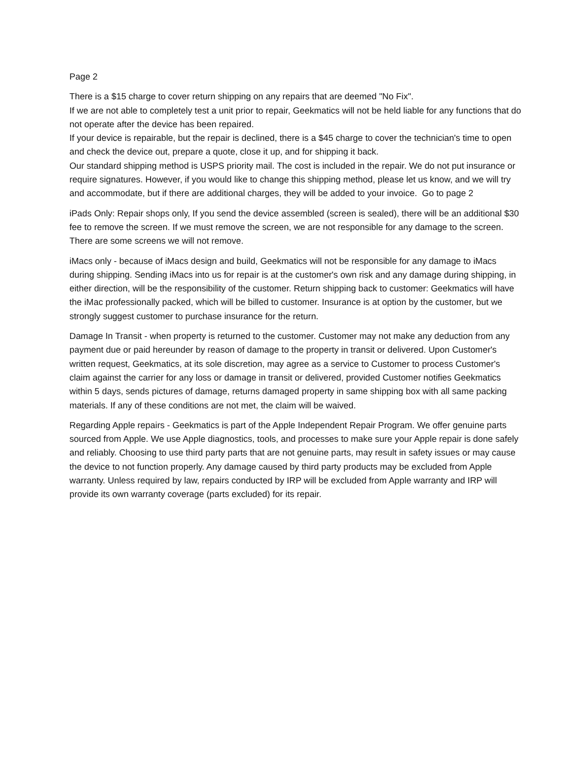Page 2
There is a $15 charge to cover return shipping on any repairs that are deemed "No Fix".
If we are not able to completely test a unit prior to repair, Geekmatics will not be held liable for any functions that do not operate after the device has been repaired.
If your device is repairable, but the repair is declined, there is a $45 charge to cover the technician's time to open and check the device out, prepare a quote, close it up, and for shipping it back.
Our standard shipping method is USPS priority mail. The cost is included in the repair. We do not put insurance or require signatures. However, if you would like to change this shipping method, please let us know, and we will try and accommodate, but if there are additional charges, they will be added to your invoice. Go to page 2
iPads Only: Repair shops only, If you send the device assembled (screen is sealed), there will be an additional $30 fee to remove the screen. If we must remove the screen, we are not responsible for any damage to the screen. There are some screens we will not remove.
iMacs only - because of iMacs design and build, Geekmatics will not be responsible for any damage to iMacs during shipping. Sending iMacs into us for repair is at the customer's own risk and any damage during shipping, in either direction, will be the responsibility of the customer. Return shipping back to customer: Geekmatics will have the iMac professionally packed, which will be billed to customer. Insurance is at option by the customer, but we strongly suggest customer to purchase insurance for the return.
Damage In Transit - when property is returned to the customer. Customer may not make any deduction from any payment due or paid hereunder by reason of damage to the property in transit or delivered. Upon Customer's written request, Geekmatics, at its sole discretion, may agree as a service to Customer to process Customer's claim against the carrier for any loss or damage in transit or delivered, provided Customer notifies Geekmatics within 5 days, sends pictures of damage, returns damaged property in same shipping box with all same packing materials. If any of these conditions are not met, the claim will be waived.
Regarding Apple repairs - Geekmatics is part of the Apple Independent Repair Program. We offer genuine parts sourced from Apple. We use Apple diagnostics, tools, and processes to make sure your Apple repair is done safely and reliably. Choosing to use third party parts that are not genuine parts, may result in safety issues or may cause the device to not function properly. Any damage caused by third party products may be excluded from Apple warranty. Unless required by law, repairs conducted by IRP will be excluded from Apple warranty and IRP will provide its own warranty coverage (parts excluded) for its repair.